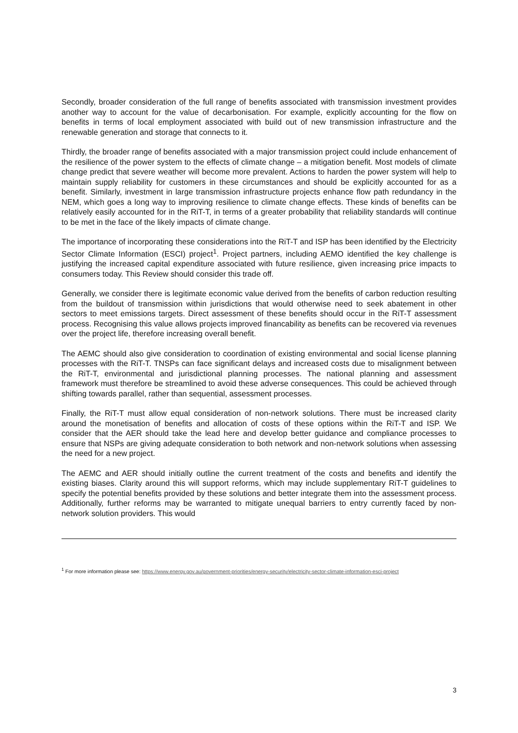Secondly, broader consideration of the full range of benefits associated with transmission investment provides another way to account for the value of decarbonisation. For example, explicitly accounting for the flow on benefits in terms of local employment associated with build out of new transmission infrastructure and the renewable generation and storage that connects to it.
Thirdly, the broader range of benefits associated with a major transmission project could include enhancement of the resilience of the power system to the effects of climate change – a mitigation benefit. Most models of climate change predict that severe weather will become more prevalent. Actions to harden the power system will help to maintain supply reliability for customers in these circumstances and should be explicitly accounted for as a benefit. Similarly, investment in large transmission infrastructure projects enhance flow path redundancy in the NEM, which goes a long way to improving resilience to climate change effects. These kinds of benefits can be relatively easily accounted for in the RiT-T, in terms of a greater probability that reliability standards will continue to be met in the face of the likely impacts of climate change.
The importance of incorporating these considerations into the RiT-T and ISP has been identified by the Electricity Sector Climate Information (ESCI) project<sup>1</sup>. Project partners, including AEMO identified the key challenge is justifying the increased capital expenditure associated with future resilience, given increasing price impacts to consumers today. This Review should consider this trade off.
Generally, we consider there is legitimate economic value derived from the benefits of carbon reduction resulting from the buildout of transmission within jurisdictions that would otherwise need to seek abatement in other sectors to meet emissions targets. Direct assessment of these benefits should occur in the RiT-T assessment process. Recognising this value allows projects improved financability as benefits can be recovered via revenues over the project life, therefore increasing overall benefit.
The AEMC should also give consideration to coordination of existing environmental and social license planning processes with the RiT-T. TNSPs can face significant delays and increased costs due to misalignment between the RiT-T, environmental and jurisdictional planning processes. The national planning and assessment framework must therefore be streamlined to avoid these adverse consequences. This could be achieved through shifting towards parallel, rather than sequential, assessment processes.
Finally, the RiT-T must allow equal consideration of non-network solutions. There must be increased clarity around the monetisation of benefits and allocation of costs of these options within the RiT-T and ISP. We consider that the AER should take the lead here and develop better guidance and compliance processes to ensure that NSPs are giving adequate consideration to both network and non-network solutions when assessing the need for a new project.
The AEMC and AER should initially outline the current treatment of the costs and benefits and identify the existing biases. Clarity around this will support reforms, which may include supplementary RiT-T guidelines to specify the potential benefits provided by these solutions and better integrate them into the assessment process. Additionally, further reforms may be warranted to mitigate unequal barriers to entry currently faced by non-network solution providers. This would
<sup>1</sup> For more information please see: https://www.energy.gov.au/government-priorities/energy-security/electricity-sector-climate-information-esci-project
3